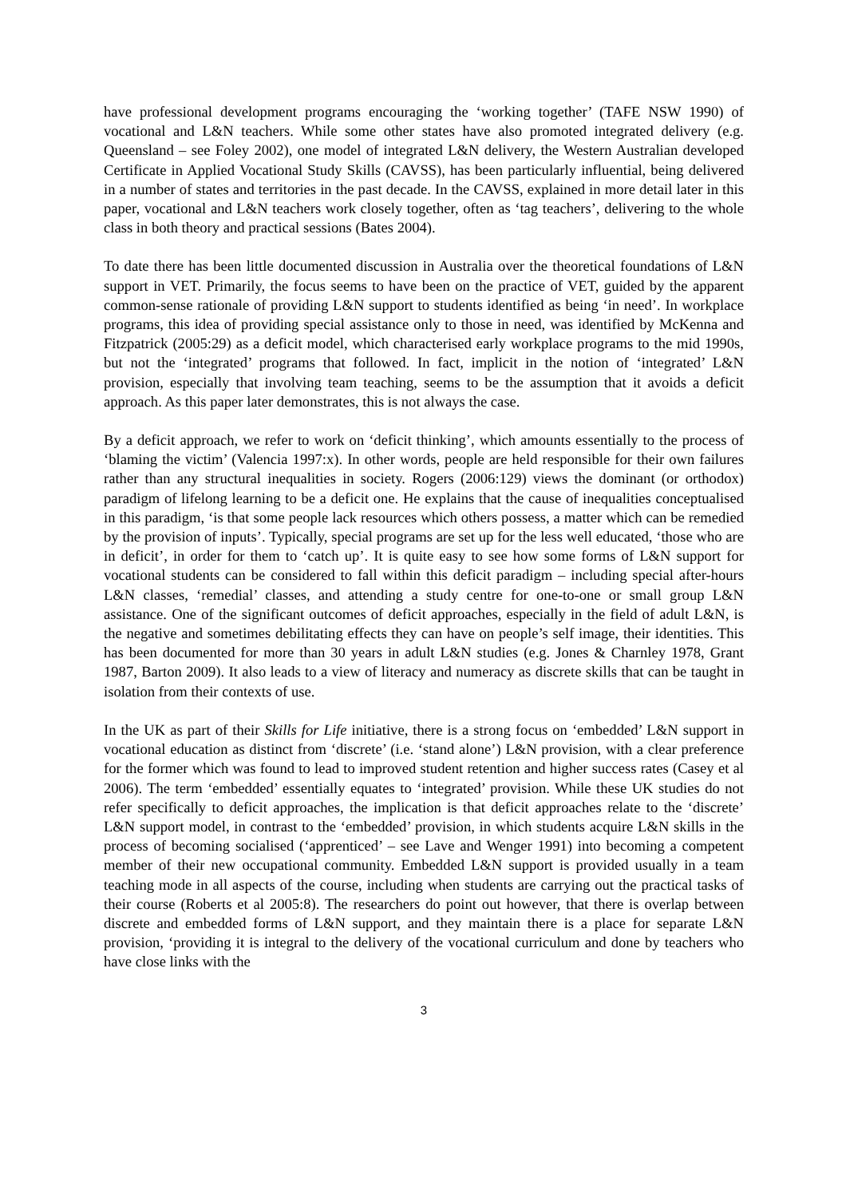have professional development programs encouraging the ‘working together’ (TAFE NSW 1990) of vocational and L&N teachers. While some other states have also promoted integrated delivery (e.g. Queensland – see Foley 2002), one model of integrated L&N delivery, the Western Australian developed Certificate in Applied Vocational Study Skills (CAVSS), has been particularly influential, being delivered in a number of states and territories in the past decade. In the CAVSS, explained in more detail later in this paper, vocational and L&N teachers work closely together, often as ‘tag teachers’, delivering to the whole class in both theory and practical sessions (Bates 2004).
To date there has been little documented discussion in Australia over the theoretical foundations of L&N support in VET. Primarily, the focus seems to have been on the practice of VET, guided by the apparent common-sense rationale of providing L&N support to students identified as being ‘in need’. In workplace programs, this idea of providing special assistance only to those in need, was identified by McKenna and Fitzpatrick (2005:29) as a deficit model, which characterised early workplace programs to the mid 1990s, but not the ‘integrated’ programs that followed. In fact, implicit in the notion of ‘integrated’ L&N provision, especially that involving team teaching, seems to be the assumption that it avoids a deficit approach. As this paper later demonstrates, this is not always the case.
By a deficit approach, we refer to work on ‘deficit thinking’, which amounts essentially to the process of ‘blaming the victim’ (Valencia 1997:x). In other words, people are held responsible for their own failures rather than any structural inequalities in society. Rogers (2006:129) views the dominant (or orthodox) paradigm of lifelong learning to be a deficit one. He explains that the cause of inequalities conceptualised in this paradigm, ‘is that some people lack resources which others possess, a matter which can be remedied by the provision of inputs’. Typically, special programs are set up for the less well educated, ‘those who are in deficit’, in order for them to ‘catch up’. It is quite easy to see how some forms of L&N support for vocational students can be considered to fall within this deficit paradigm – including special after-hours L&N classes, ‘remedial’ classes, and attending a study centre for one-to-one or small group L&N assistance. One of the significant outcomes of deficit approaches, especially in the field of adult L&N, is the negative and sometimes debilitating effects they can have on people’s self image, their identities. This has been documented for more than 30 years in adult L&N studies (e.g. Jones & Charnley 1978, Grant 1987, Barton 2009). It also leads to a view of literacy and numeracy as discrete skills that can be taught in isolation from their contexts of use.
In the UK as part of their Skills for Life initiative, there is a strong focus on ‘embedded’ L&N support in vocational education as distinct from ‘discrete’ (i.e. ‘stand alone’) L&N provision, with a clear preference for the former which was found to lead to improved student retention and higher success rates (Casey et al 2006). The term ‘embedded’ essentially equates to ‘integrated’ provision. While these UK studies do not refer specifically to deficit approaches, the implication is that deficit approaches relate to the ‘discrete’ L&N support model, in contrast to the ‘embedded’ provision, in which students acquire L&N skills in the process of becoming socialised (‘apprenticed’ – see Lave and Wenger 1991) into becoming a competent member of their new occupational community. Embedded L&N support is provided usually in a team teaching mode in all aspects of the course, including when students are carrying out the practical tasks of their course (Roberts et al 2005:8). The researchers do point out however, that there is overlap between discrete and embedded forms of L&N support, and they maintain there is a place for separate L&N provision, ‘providing it is integral to the delivery of the vocational curriculum and done by teachers who have close links with the
3